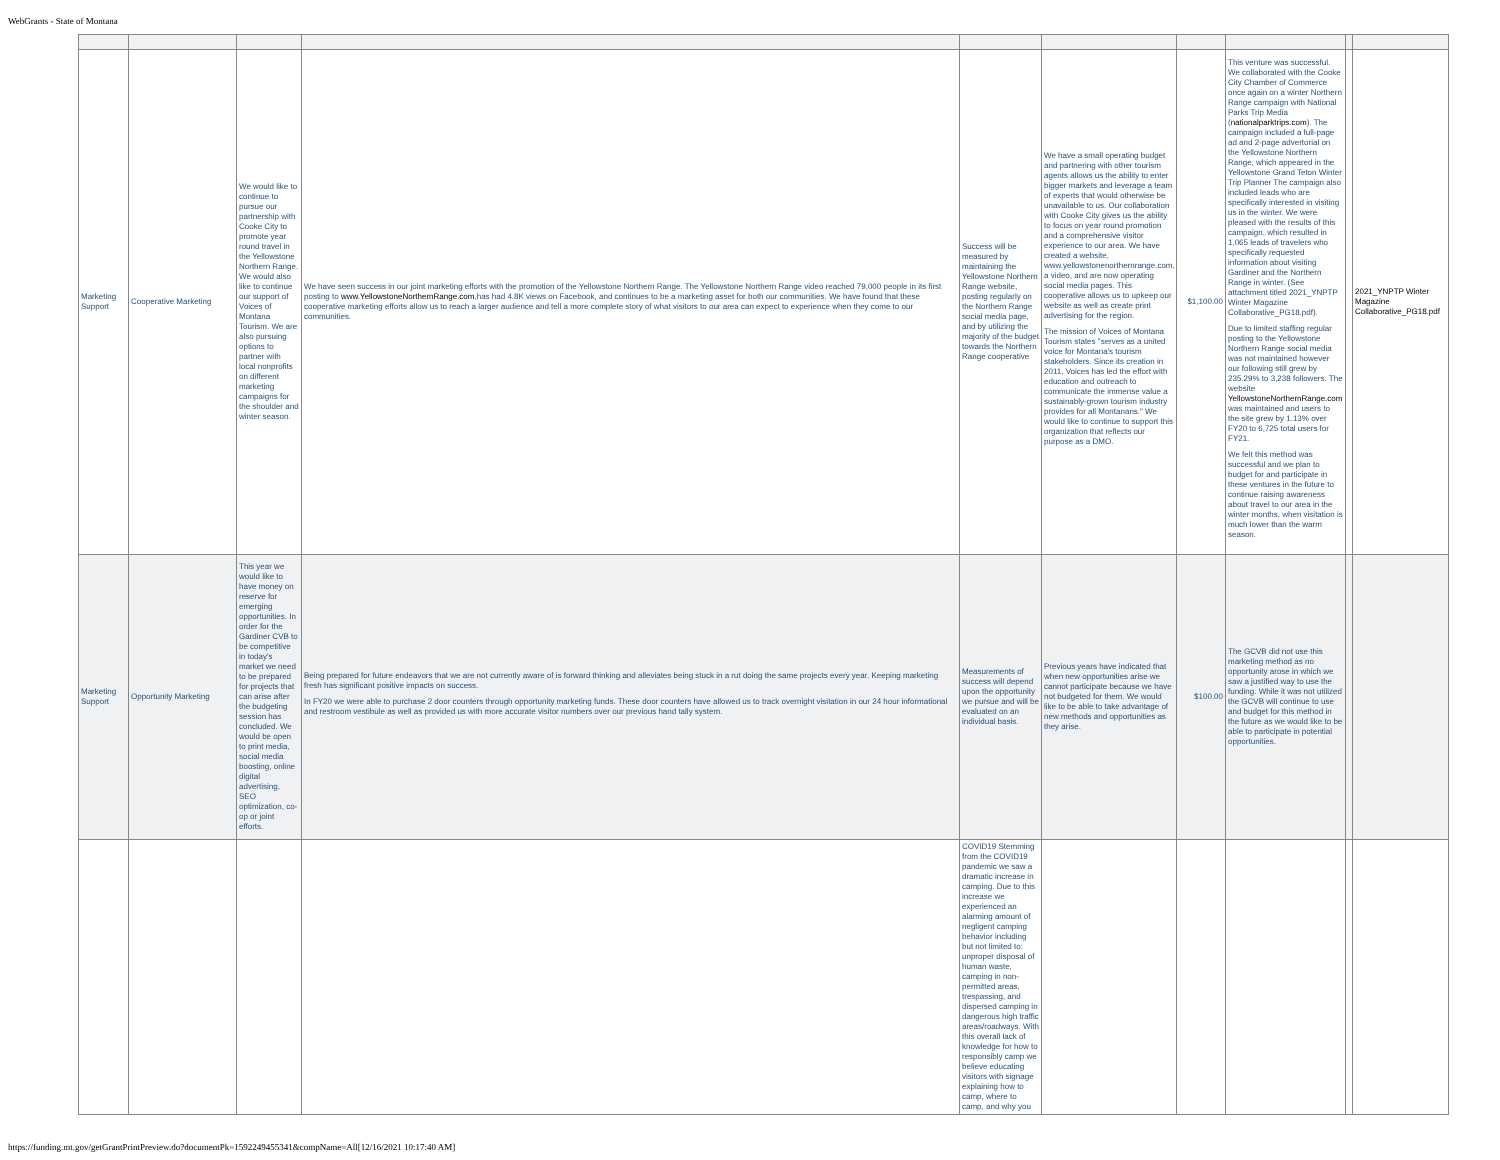WebGrants - State of Montana
| Marketing Support | Cooperative Marketing | We would like to continue to pursue our partnership with Cooke City to promote year round travel in the Yellowstone Northern Range. We would also like to continue our support of Voices of Montana Tourism. We are also pursuing options to partner with local nonprofits on different marketing campaigns for the shoulder and winter season. | We have seen success in our joint marketing efforts with the promotion of the Yellowstone Northern Range. The Yellowstone Northern Range video reached 79,000 people in its first posting to www.YellowstoneNorthernRange.com ,has had 4.8K views on Facebook, and continues to be a marketing asset for both our communities. We have found that these cooperative marketing efforts allow us to reach a larger audience and tell a more complete story of what visitors to our area can expect to experience when they come to our communities. | Success will be measured by maintaining the Yellowstone Northern Range website, posting regularly on the Northern Range social media page, and by utilizing the majority of the budget towards the Northern Range cooperative | We have a small operating budget and partnering with other tourism agents allows us the ability to enter bigger markets and leverage a team of experts that would otherwise be unavailable to us. Our collaboration with Cooke City gives us the ability to focus on year round promotion and a comprehensive visitor experience to our area. We have created a website, www.yellowstonenorthernrange.com, a video, and are now operating social media pages. This cooperative allows us to upkeep our website as well as create print advertising for the region. The mission of Voices of Montana Tourism states "serves as a united voice for Montana's tourism stakeholders. Since its creation in 2011, Voices has led the effort with education and outreach to communicate the immense value a sustainably-grown tourism industry provides for all Montanans." We would like to continue to support this organization that reflects our purpose as a DMO. | $1,100.00 | This venture was successful. We collaborated with the Cooke City Chamber of Commerce once again on a winter Northern Range campaign with National Parks Trip Media ( nationalparktrips.com ). The campaign included a full-page ad and 2-page advertorial on the Yellowstone Northern Range, which appeared in the Yellowstone Grand Teton Winter Trip Planner The campaign also included leads who are specifically interested in visiting us in the winter. We were pleased with the results of this campaign, which resulted in 1,065 leads of travelers who specifically requested information about visiting Gardiner and the Northern Range in winter. (See attachment titled 2021_YNPTP Winter Magazine Collaborative_PG18.pdf). Due to limited staffing regular posting to the Yellowstone Northern Range social media was not maintained however our following still grew by 235.29% to 3,238 followers. The website YellowstoneNorthernRange.com was maintained and users to the site grew by 1.13% over FY20 to 6,725 total users for FY21. We felt this method was successful and we plan to budget for and participate in these ventures in the future to continue raising awareness about travel to our area in the winter months, when visitation is much lower than the warm season. | | 2021_YNPTP Winter Magazine Collaborative_PG18.pdf |
| Marketing Support | Opportunity Marketing | This year we would like to have money on reserve for emerging opportunities. In order for the Gardiner CVB to be competitive in today's market we need to be prepared for projects that can arise after the budgeting session has concluded. We would be open to print media, social media boosting, online digital advertising, SEO optimization, co-op or joint efforts. | Being prepared for future endeavors that we are not currently aware of is forward thinking and alleviates being stuck in a rut doing the same projects every year. Keeping marketing fresh has significant positive impacts on success. In FY20 we were able to purchase 2 door counters through opportunity marketing funds. These door counters have allowed us to track overnight visitation in our 24 hour informational and restroom vestibule as well as provided us with more accurate visitor numbers over our previous hand tally system. | Measurements of success will depend upon the opportunity we pursue and will be evaluated on an individual basis. | Previous years have indicated that when new opportunities arise we cannot participate because we have not budgeted for them. We would like to be able to take advantage of new methods and opportunities as they arise. | $100.00 | The GCVB did not use this marketing method as no opportunity arose in which we saw a justified way to use the funding. While it was not utilized the GCVB will continue to use and budget for this method in the future as we would like to be able to participate in potential opportunities. | | |
| | | | | COVID19 Stemming from the COVID19 pandemic we saw a dramatic increase in camping. Due to this increase we experienced an alarming amount of negligent camping behavior including but not limited to: unproper disposal of human waste, camping in non-permitted areas, trespassing, and dispersed camping in dangerous high traffic areas/roadways. With this overall lack of knowledge for how to responsibly camp we believe educating visitors with signage explaining how to camp, where to camp, and why you | | | | | |
https://funding.mt.gov/getGrantPrintPreview.do?documentPk=1592249455341&compName=All[12/16/2021 10:17:40 AM]